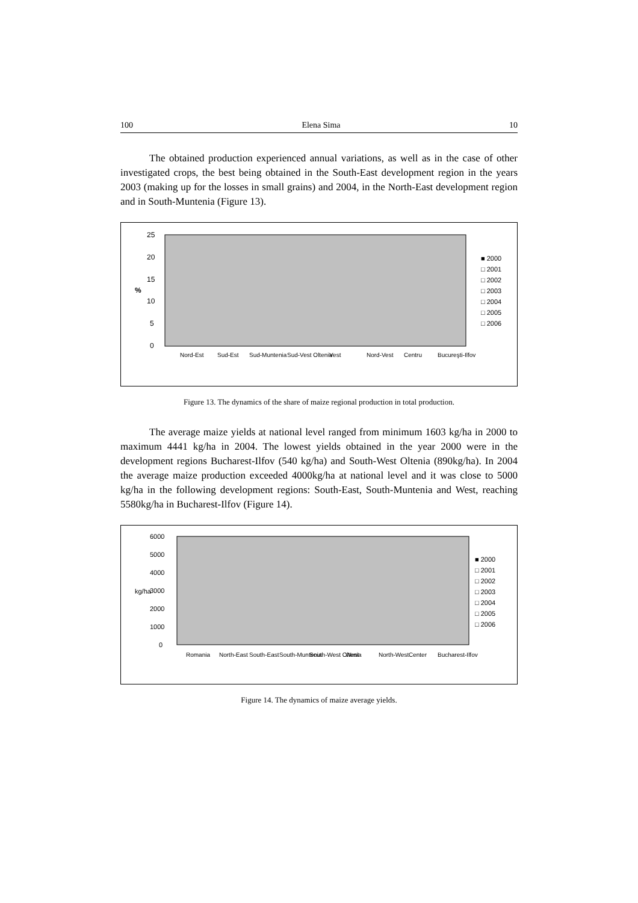100 Elena Sima 10
The obtained production experienced annual variations, as well as in the case of other investigated crops, the best being obtained in the South-East development region in the years 2003 (making up for the losses in small grains) and 2004, in the North-East development region and in South-Muntenia (Figure 13).
25
20
15
10
5
0
%
■ 2000
□ 2001
□ 2002
□ 2003
□ 2004
□ 2005
□ 2006
Nord-Est
Sud-Est
Sud-Muntenia
Sud-Vest Oltenia
Vest
Nord-Vest
Centru
Bucureşti-Ilfov
Figure 13. The dynamics of the share of maize regional production in total production.
The average maize yields at national level ranged from minimum 1603 kg/ha in 2000 to maximum 4441 kg/ha in 2004. The lowest yields obtained in the year 2000 were in the development regions Bucharest-Ilfov (540 kg/ha) and South-West Oltenia (890kg/ha). In 2004 the average maize production exceeded 4000kg/ha at national level and it was close to 5000 kg/ha in the following development regions: South-East, South-Muntenia and West, reaching 5580kg/ha in Bucharest-Ilfov (Figure 14).
6000
5000
4000
3000
2000
1000
0
kg/ha
■ 2000
□ 2001
□ 2002
□ 2003
□ 2004
□ 2005
□ 2006
Romania
North-East
South-East
South-Muntenia
South-West Oltenia
West
North-West
Center
Bucharest-Ilfov
Figure 14. The dynamics of maize average yields.